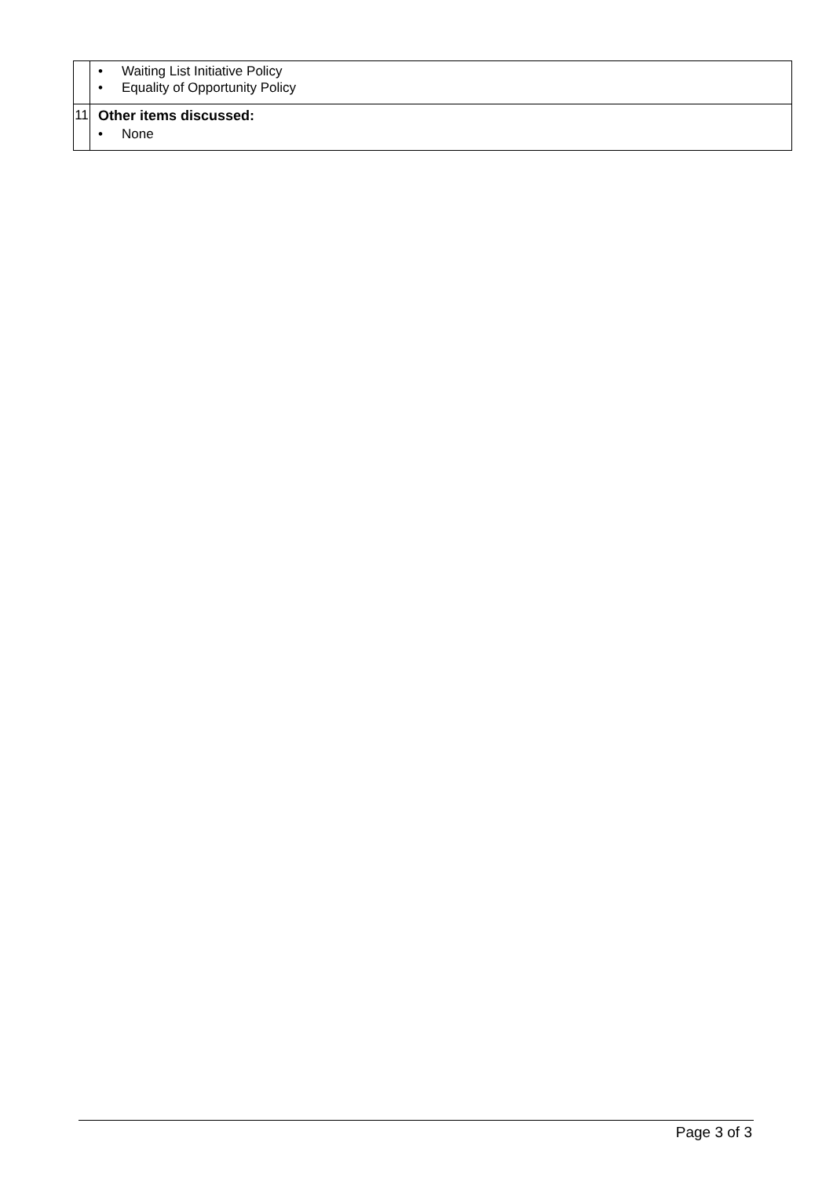| | • Waiting List Initiative Policy • Equality of Opportunity Policy |
| 11 | Other items discussed: • None |
Page 3 of 3